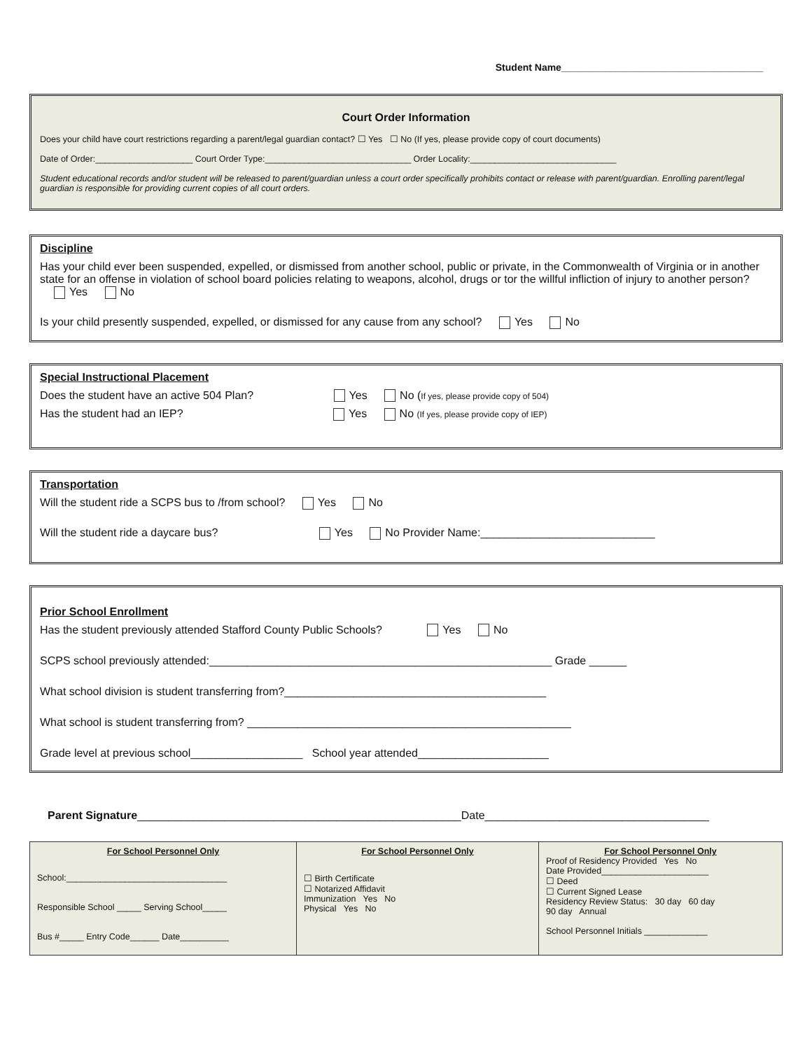Student Name_____________________________________
Court Order Information
Does your child have court restrictions regarding a parent/legal guardian contact? ☐ Yes ☐ No (If yes, please provide copy of court documents)
Date of Order:____________________ Court Order Type:______________________________ Order Locality:______________________________
Student educational records and/or student will be released to parent/guardian unless a court order specifically prohibits contact or release with parent/guardian. Enrolling parent/legal guardian is responsible for providing current copies of all court orders.
Discipline
Has your child ever been suspended, expelled, or dismissed from another school, public or private, in the Commonwealth of Virginia or in another state for an offense in violation of school board policies relating to weapons, alcohol, drugs or tor the willful infliction of injury to another person? Yes No
Is your child presently suspended, expelled, or dismissed for any cause from any school? Yes No
Special Instructional Placement
Does the student have an active 504 Plan? Yes No (If yes, please provide copy of 504)
Has the student had an IEP? Yes No (If yes, please provide copy of IEP)
Transportation
Will the student ride a SCPS bus to /from school? Yes No
Will the student ride a daycare bus? Yes No Provider Name:____________________________
Prior School Enrollment
Has the student previously attended Stafford County Public Schools? Yes No
SCPS school previously attended:_______________________________________________________ Grade ______
What school division is student transferring from?__________________________________________
What school is student transferring from? ____________________________________________________
Grade level at previous school__________________ School year attended_____________________
Parent Signature____________________________________________________Date____________________________________
| For School Personnel Only School:_________________________________ Responsible School _____ Serving School_____ Bus #_____ Entry Code______ Date__________ | For School Personnel Only ☐ Birth Certificate ☐ Notarized Affidavit Immunization Yes No Physical Yes No | For School Personnel Only Proof of Residency Provided Yes No Date Provided______________________ ☐ Deed ☐ Current Signed Lease Residency Review Status: 30 day 60 day 90 day Annual School Personnel Initials _____________ |